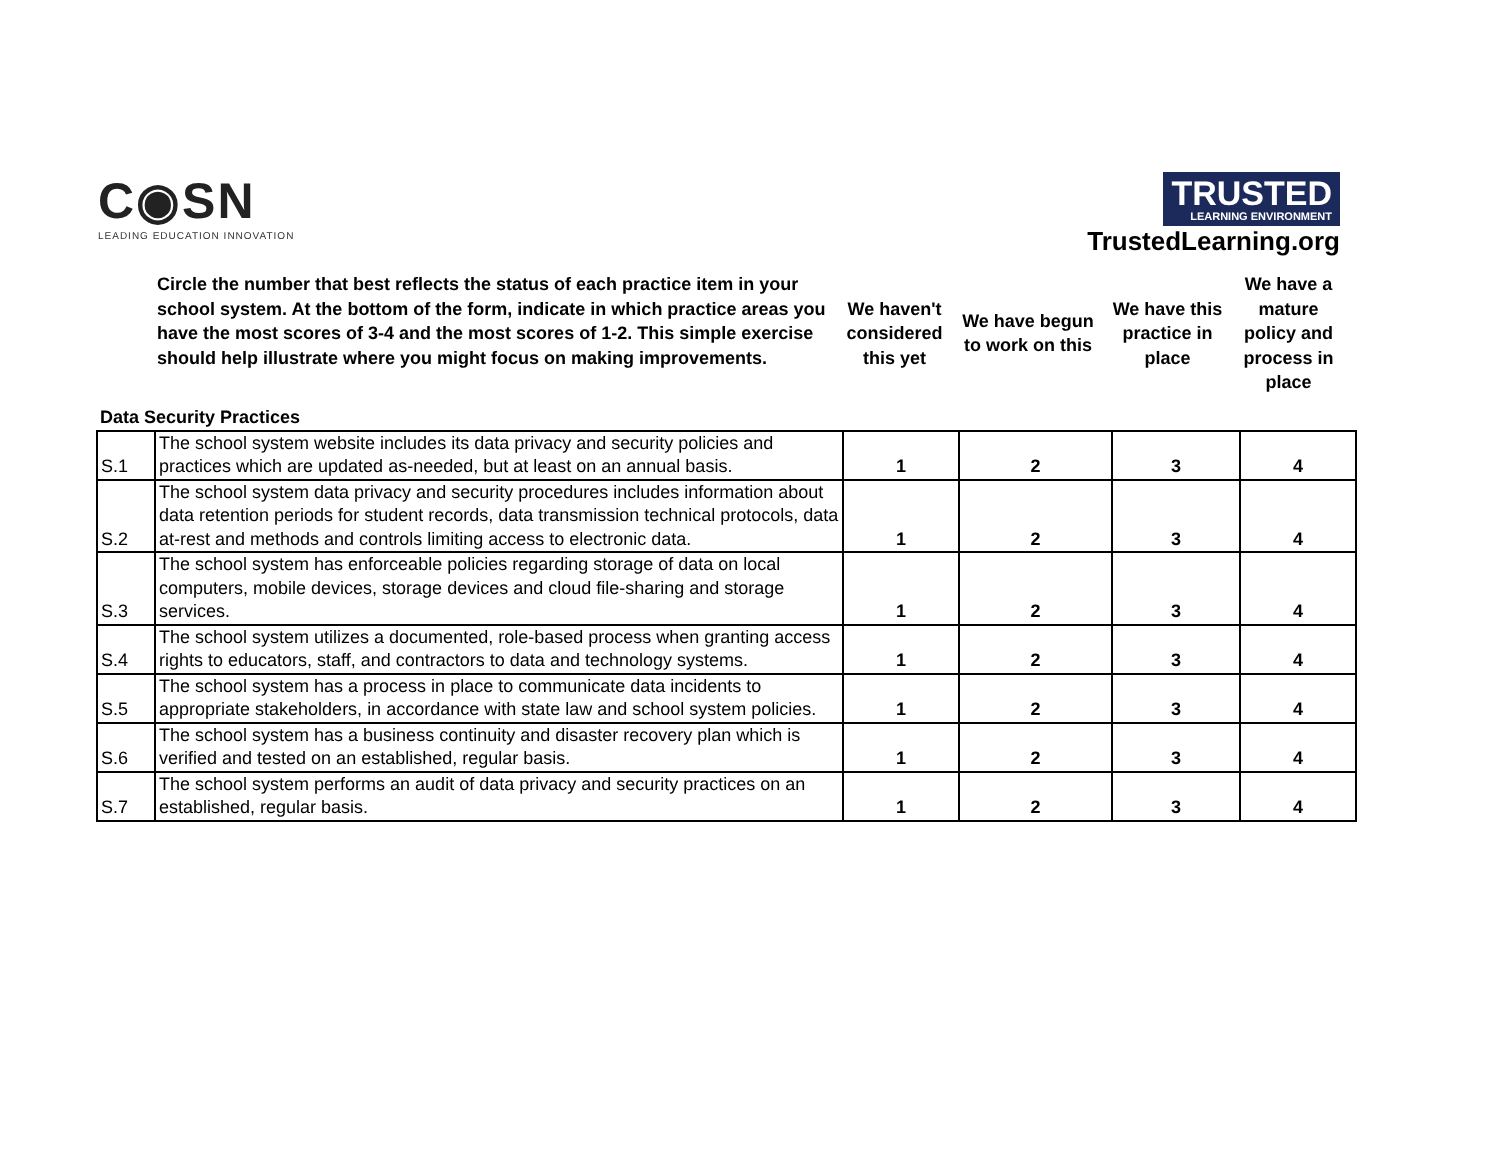C◉SN
LEADING EDUCATION INNOVATION
TRUSTED LEARNING ENVIRONMENT
TrustedLearning.org
Circle the number that best reflects the status of each practice item in your school system. At the bottom of the form, indicate in which practice areas you have the most scores of 3-4 and the most scores of 1-2. This simple exercise should help illustrate where you might focus on making improvements.
We haven't considered this yet
We have begun to work on this
We have this practice in place
We have a mature policy and process in place
Data Security Practices
| S.1 | The school system website includes its data privacy and security policies and practices which are updated as-needed, but at least on an annual basis. | 1 | 2 | 3 | 4 |
| S.2 | The school system data privacy and security procedures includes information about data retention periods for student records, data transmission technical protocols, data at-rest and methods and controls limiting access to electronic data. | 1 | 2 | 3 | 4 |
| S.3 | The school system has enforceable policies regarding storage of data on local computers, mobile devices, storage devices and cloud file-sharing and storage services. | 1 | 2 | 3 | 4 |
| S.4 | The school system utilizes a documented, role-based process when granting access rights to educators, staff, and contractors to data and technology systems. | 1 | 2 | 3 | 4 |
| S.5 | The school system has a process in place to communicate data incidents to appropriate stakeholders, in accordance with state law and school system policies. | 1 | 2 | 3 | 4 |
| S.6 | The school system has a business continuity and disaster recovery plan which is verified and tested on an established, regular basis. | 1 | 2 | 3 | 4 |
| S.7 | The school system performs an audit of data privacy and security practices on an established, regular basis. | 1 | 2 | 3 | 4 |